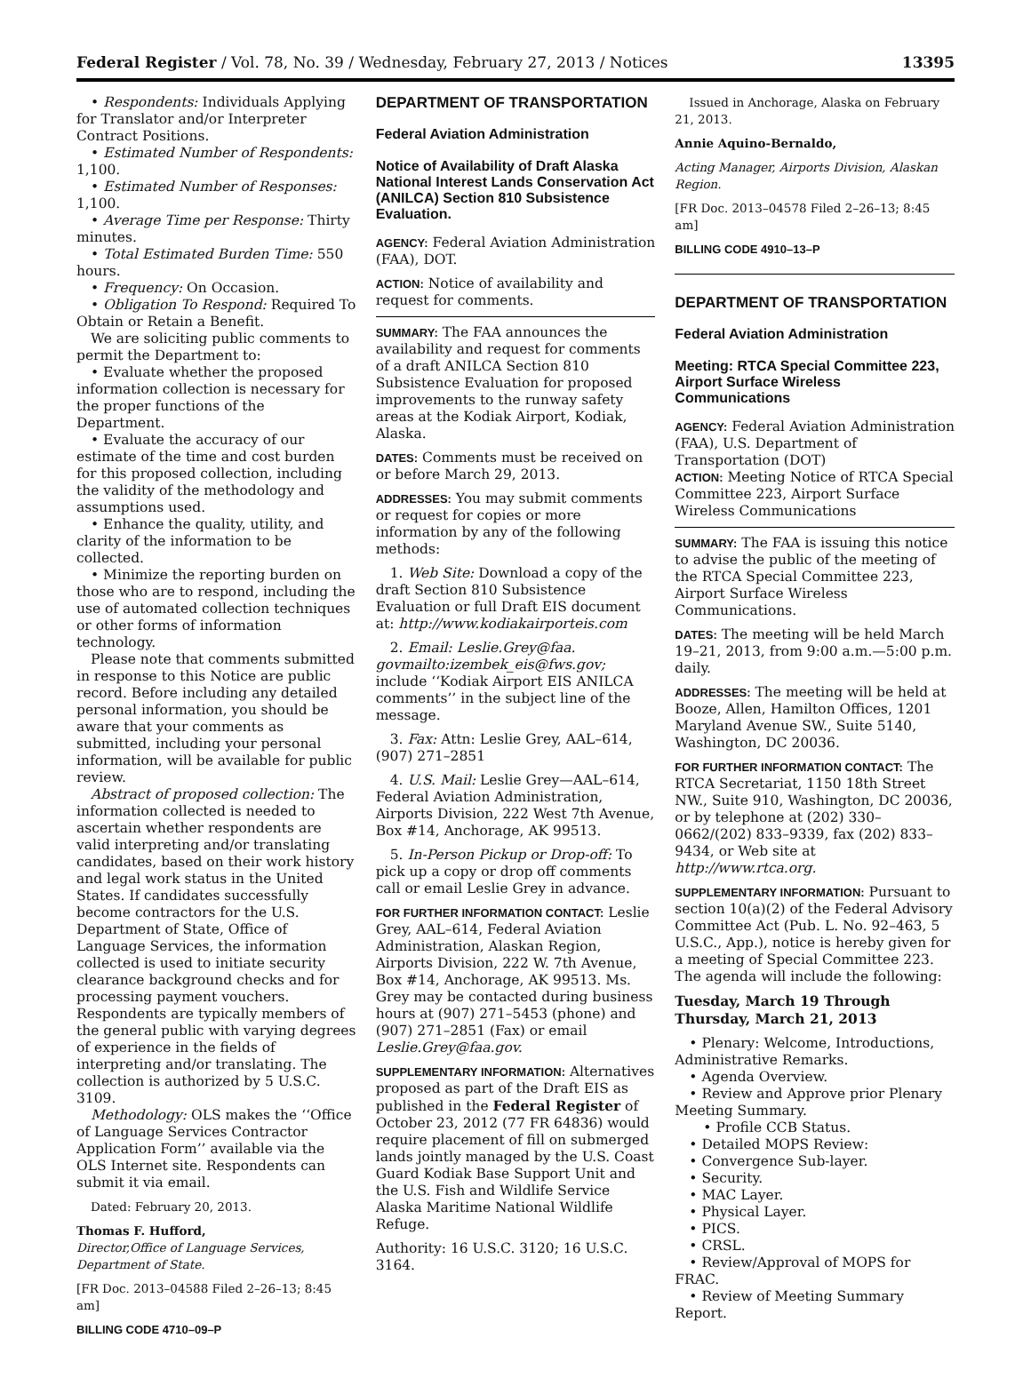Federal Register / Vol. 78, No. 39 / Wednesday, February 27, 2013 / Notices 13395
• Respondents: Individuals Applying for Translator and/or Interpreter Contract Positions.
• Estimated Number of Respondents: 1,100.
• Estimated Number of Responses: 1,100.
• Average Time per Response: Thirty minutes.
• Total Estimated Burden Time: 550 hours.
• Frequency: On Occasion.
• Obligation To Respond: Required To Obtain or Retain a Benefit.
We are soliciting public comments to permit the Department to:
• Evaluate whether the proposed information collection is necessary for the proper functions of the Department.
• Evaluate the accuracy of our estimate of the time and cost burden for this proposed collection, including the validity of the methodology and assumptions used.
• Enhance the quality, utility, and clarity of the information to be collected.
• Minimize the reporting burden on those who are to respond, including the use of automated collection techniques or other forms of information technology.
Please note that comments submitted in response to this Notice are public record. Before including any detailed personal information, you should be aware that your comments as submitted, including your personal information, will be available for public review.
Abstract of proposed collection: The information collected is needed to ascertain whether respondents are valid interpreting and/or translating candidates, based on their work history and legal work status in the United States. If candidates successfully become contractors for the U.S. Department of State, Office of Language Services, the information collected is used to initiate security clearance background checks and for processing payment vouchers. Respondents are typically members of the general public with varying degrees of experience in the fields of interpreting and/or translating. The collection is authorized by 5 U.S.C. 3109.
Methodology: OLS makes the ‘‘Office of Language Services Contractor Application Form’’ available via the OLS Internet site. Respondents can submit it via email.
Dated: February 20, 2013.
Thomas F. Hufford,
Director,Office of Language Services, Department of State.
[FR Doc. 2013–04588 Filed 2–26–13; 8:45 am]
BILLING CODE 4710–09–P
DEPARTMENT OF TRANSPORTATION
Federal Aviation Administration
Notice of Availability of Draft Alaska National Interest Lands Conservation Act (ANILCA) Section 810 Subsistence Evaluation.
AGENCY: Federal Aviation Administration (FAA), DOT.
ACTION: Notice of availability and request for comments.
SUMMARY: The FAA announces the availability and request for comments of a draft ANILCA Section 810 Subsistence Evaluation for proposed improvements to the runway safety areas at the Kodiak Airport, Kodiak, Alaska.
DATES: Comments must be received on or before March 29, 2013.
ADDRESSES: You may submit comments or request for copies or more information by any of the following methods:
1. Web Site: Download a copy of the draft Section 810 Subsistence Evaluation or full Draft EIS document at: http://www.kodiakairporteis.com
2. Email: Leslie.Grey@faa. govmailto:izembek_eis@fws.gov; include ‘‘Kodiak Airport EIS ANILCA comments’’ in the subject line of the message.
3. Fax: Attn: Leslie Grey, AAL–614, (907) 271–2851
4. U.S. Mail: Leslie Grey—AAL–614, Federal Aviation Administration, Airports Division, 222 West 7th Avenue, Box #14, Anchorage, AK 99513.
5. In-Person Pickup or Drop-off: To pick up a copy or drop off comments call or email Leslie Grey in advance.
FOR FURTHER INFORMATION CONTACT: Leslie Grey, AAL–614, Federal Aviation Administration, Alaskan Region, Airports Division, 222 W. 7th Avenue, Box #14, Anchorage, AK 99513. Ms. Grey may be contacted during business hours at (907) 271–5453 (phone) and (907) 271–2851 (Fax) or email Leslie.Grey@faa.gov.
SUPPLEMENTARY INFORMATION: Alternatives proposed as part of the Draft EIS as published in the Federal Register of October 23, 2012 (77 FR 64836) would require placement of fill on submerged lands jointly managed by the U.S. Coast Guard Kodiak Base Support Unit and the U.S. Fish and Wildlife Service Alaska Maritime National Wildlife Refuge.
Authority: 16 U.S.C. 3120; 16 U.S.C. 3164.
Issued in Anchorage, Alaska on February 21, 2013.
Annie Aquino-Bernaldo,
Acting Manager, Airports Division, Alaskan Region.
[FR Doc. 2013–04578 Filed 2–26–13; 8:45 am]
BILLING CODE 4910–13–P
DEPARTMENT OF TRANSPORTATION
Federal Aviation Administration
Meeting: RTCA Special Committee 223, Airport Surface Wireless Communications
AGENCY: Federal Aviation Administration (FAA), U.S. Department of Transportation (DOT)
ACTION: Meeting Notice of RTCA Special Committee 223, Airport Surface Wireless Communications
SUMMARY: The FAA is issuing this notice to advise the public of the meeting of the RTCA Special Committee 223, Airport Surface Wireless Communications.
DATES: The meeting will be held March 19–21, 2013, from 9:00 a.m.—5:00 p.m. daily.
ADDRESSES: The meeting will be held at Booze, Allen, Hamilton Offices, 1201 Maryland Avenue SW., Suite 5140, Washington, DC 20036.
FOR FURTHER INFORMATION CONTACT: The RTCA Secretariat, 1150 18th Street NW., Suite 910, Washington, DC 20036, or by telephone at (202) 330–0662/(202) 833–9339, fax (202) 833–9434, or Web site at http://www.rtca.org.
SUPPLEMENTARY INFORMATION: Pursuant to section 10(a)(2) of the Federal Advisory Committee Act (Pub. L. No. 92–463, 5 U.S.C., App.), notice is hereby given for a meeting of Special Committee 223. The agenda will include the following:
Tuesday, March 19 Through Thursday, March 21, 2013
• Plenary: Welcome, Introductions, Administrative Remarks.
• Agenda Overview.
• Review and Approve prior Plenary Meeting Summary.
• Profile CCB Status.
• Detailed MOPS Review:
• Convergence Sub-layer.
• Security.
• MAC Layer.
• Physical Layer.
• PICS.
• CRSL.
• Review/Approval of MOPS for FRAC.
• Review of Meeting Summary Report.